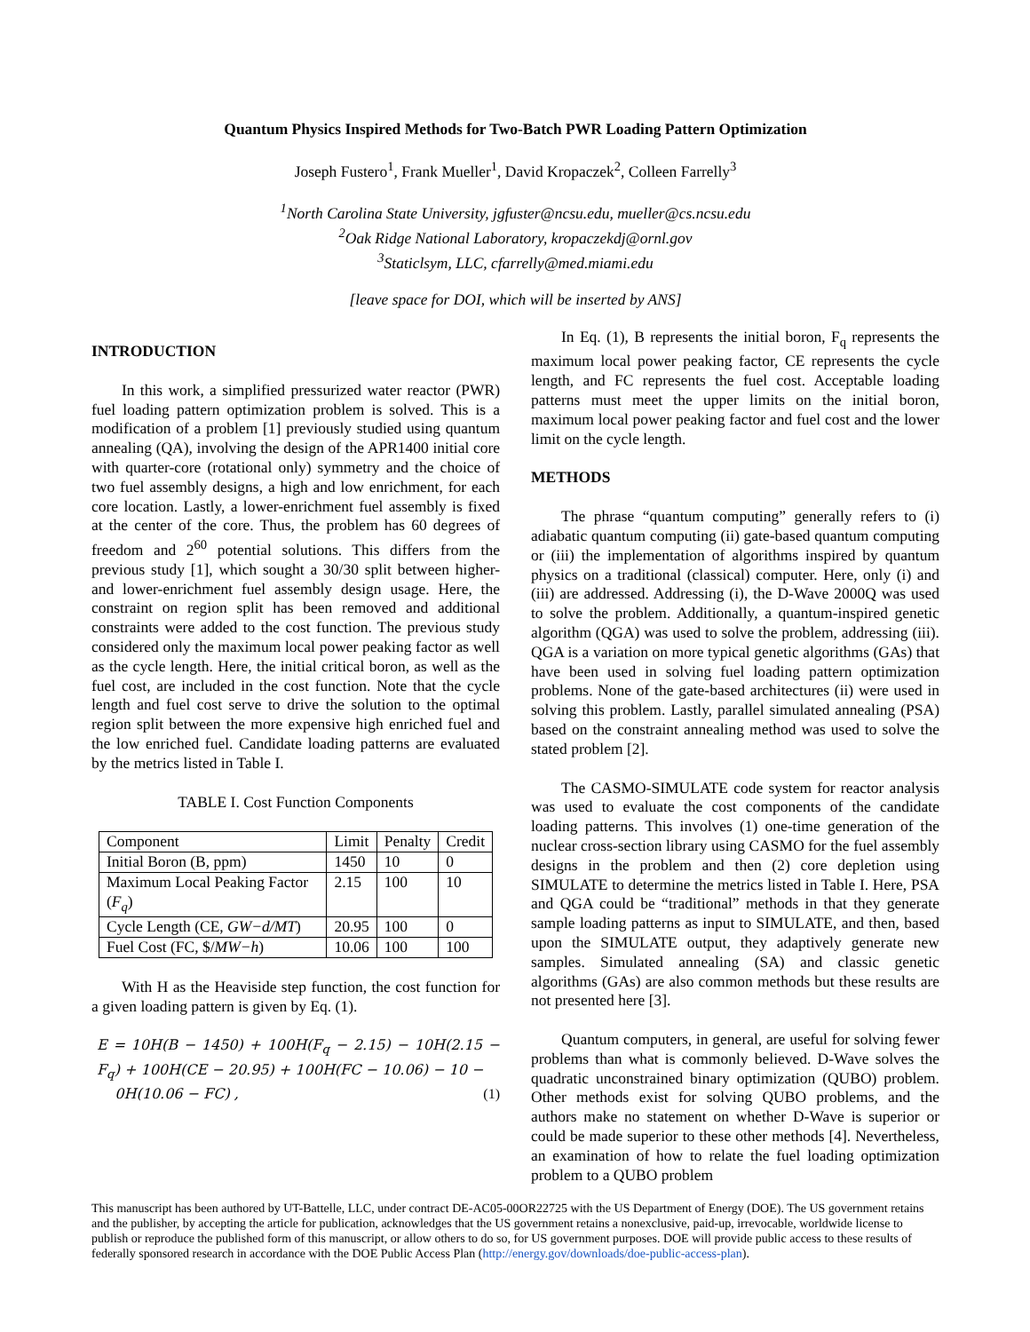Quantum Physics Inspired Methods for Two-Batch PWR Loading Pattern Optimization
Joseph Fustero<sup>1</sup>, Frank Mueller<sup>1</sup>, David Kropaczek<sup>2</sup>, Colleen Farrelly<sup>3</sup>
<sup>1</sup> North Carolina State University, jgfuster@ncsu.edu, mueller@cs.ncsu.edu
<sup>2</sup> Oak Ridge National Laboratory, kropaczekdj@ornl.gov
<sup>3</sup> Staticlsym, LLC, cfarrelly@med.miami.edu
[leave space for DOI, which will be inserted by ANS]
INTRODUCTION
In this work, a simplified pressurized water reactor (PWR) fuel loading pattern optimization problem is solved. This is a modification of a problem [1] previously studied using quantum annealing (QA), involving the design of the APR1400 initial core with quarter-core (rotational only) symmetry and the choice of two fuel assembly designs, a high and low enrichment, for each core location. Lastly, a lower-enrichment fuel assembly is fixed at the center of the core. Thus, the problem has 60 degrees of freedom and 2<sup>60</sup> potential solutions. This differs from the previous study [1], which sought a 30/30 split between higher- and lower-enrichment fuel assembly design usage. Here, the constraint on region split has been removed and additional constraints were added to the cost function. The previous study considered only the maximum local power peaking factor as well as the cycle length. Here, the initial critical boron, as well as the fuel cost, are included in the cost function. Note that the cycle length and fuel cost serve to drive the solution to the optimal region split between the more expensive high enriched fuel and the low enriched fuel. Candidate loading patterns are evaluated by the metrics listed in Table I.
TABLE I. Cost Function Components
| Component | Limit | Penalty | Credit |
| --- | --- | --- | --- |
| Initial Boron (B, ppm) | 1450 | 10 | 0 |
| Maximum Local Peaking Factor ( F<sub>q</sub> ) | 2.15 | 100 | 10 |
| Cycle Length (CE, GW−d/MT ) | 20.95 | 100 | 0 |
| Fuel Cost (FC, $/ MW−h ) | 10.06 | 100 | 100 |
With H as the Heaviside step function, the cost function for a given loading pattern is given by Eq. (1).
E = 10H(B − 1450) + 100H(F<sub>q</sub> − 2.15) − 10H(2.15 − F<sub>q</sub>) + 100H(CE − 20.95) + 100H(FC − 10.06) − 10 −
0H(10.06 − FC) , (1)
In Eq. (1), B represents the initial boron, F<sub>q</sub> represents the maximum local power peaking factor, CE represents the cycle length, and FC represents the fuel cost. Acceptable loading patterns must meet the upper limits on the initial boron, maximum local power peaking factor and fuel cost and the lower limit on the cycle length.
METHODS
The phrase “quantum computing” generally refers to (i) adiabatic quantum computing (ii) gate-based quantum computing or (iii) the implementation of algorithms inspired by quantum physics on a traditional (classical) computer. Here, only (i) and (iii) are addressed. Addressing (i), the D-Wave 2000Q was used to solve the problem. Additionally, a quantum-inspired genetic algorithm (QGA) was used to solve the problem, addressing (iii). QGA is a variation on more typical genetic algorithms (GAs) that have been used in solving fuel loading pattern optimization problems. None of the gate-based architectures (ii) were used in solving this problem. Lastly, parallel simulated annealing (PSA) based on the constraint annealing method was used to solve the stated problem [2].
The CASMO-SIMULATE code system for reactor analysis was used to evaluate the cost components of the candidate loading patterns. This involves (1) one-time generation of the nuclear cross-section library using CASMO for the fuel assembly designs in the problem and then (2) core depletion using SIMULATE to determine the metrics listed in Table I. Here, PSA and QGA could be “traditional” methods in that they generate sample loading patterns as input to SIMULATE, and then, based upon the SIMULATE output, they adaptively generate new samples. Simulated annealing (SA) and classic genetic algorithms (GAs) are also common methods but these results are not presented here [3].
Quantum computers, in general, are useful for solving fewer problems than what is commonly believed. D-Wave solves the quadratic unconstrained binary optimization (QUBO) problem. Other methods exist for solving QUBO problems, and the authors make no statement on whether D-Wave is superior or could be made superior to these other methods [4]. Nevertheless, an examination of how to relate the fuel loading optimization problem to a QUBO problem
This manuscript has been authored by UT-Battelle, LLC, under contract DE-AC05-00OR22725 with the US Department of Energy (DOE). The US government retains and the publisher, by accepting the article for publication, acknowledges that the US government retains a nonexclusive, paid-up, irrevocable, worldwide license to publish or reproduce the published form of this manuscript, or allow others to do so, for US government purposes. DOE will provide public access to these results of federally sponsored research in accordance with the DOE Public Access Plan (http://energy.gov/downloads/doe-public-access-plan).